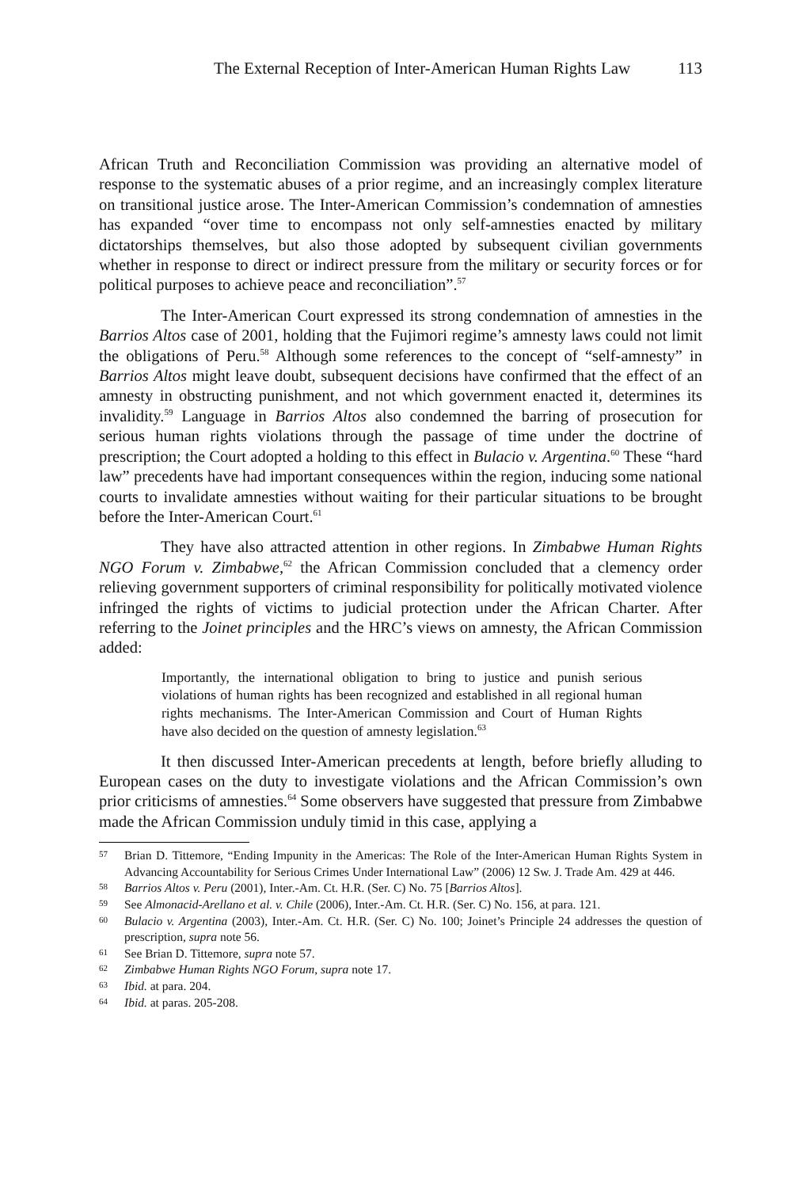The External Reception of Inter-American Human Rights Law 113
African Truth and Reconciliation Commission was providing an alternative model of response to the systematic abuses of a prior regime, and an increasingly complex literature on transitional justice arose. The Inter-American Commission’s condemnation of amnesties has expanded “over time to encompass not only self-amnesties enacted by military dictatorships themselves, but also those adopted by subsequent civilian governments whether in response to direct or indirect pressure from the military or security forces or for political purposes to achieve peace and reconciliation”.<sup>57</sup>
The Inter-American Court expressed its strong condemnation of amnesties in the Barrios Altos case of 2001, holding that the Fujimori regime’s amnesty laws could not limit the obligations of Peru.<sup>58</sup> Although some references to the concept of “self-amnesty” in Barrios Altos might leave doubt, subsequent decisions have confirmed that the effect of an amnesty in obstructing punishment, and not which government enacted it, determines its invalidity.<sup>59</sup> Language in Barrios Altos also condemned the barring of prosecution for serious human rights violations through the passage of time under the doctrine of prescription; the Court adopted a holding to this effect in Bulacio v. Argentina.<sup>60</sup> These “hard law” precedents have had important consequences within the region, inducing some national courts to invalidate amnesties without waiting for their particular situations to be brought before the Inter-American Court.<sup>61</sup>
They have also attracted attention in other regions. In Zimbabwe Human Rights NGO Forum v. Zimbabwe,<sup>62</sup> the African Commission concluded that a clemency order relieving government supporters of criminal responsibility for politically motivated violence infringed the rights of victims to judicial protection under the African Charter. After referring to the Joinet principles and the HRC’s views on amnesty, the African Commission added:
Importantly, the international obligation to bring to justice and punish serious violations of human rights has been recognized and established in all regional human rights mechanisms. The Inter-American Commission and Court of Human Rights have also decided on the question of amnesty legislation.<sup>63</sup>
It then discussed Inter-American precedents at length, before briefly alluding to European cases on the duty to investigate violations and the African Commission’s own prior criticisms of amnesties.<sup>64</sup> Some observers have suggested that pressure from Zimbabwe made the African Commission unduly timid in this case, applying a
57 Brian D. Tittemore, “Ending Impunity in the Americas: The Role of the Inter-American Human Rights System in Advancing Accountability for Serious Crimes Under International Law” (2006) 12 Sw. J. Trade Am. 429 at 446.
58 Barrios Altos v. Peru (2001), Inter.-Am. Ct. H.R. (Ser. C) No. 75 [Barrios Altos].
59 See Almonacid-Arellano et al. v. Chile (2006), Inter.-Am. Ct. H.R. (Ser. C) No. 156, at para. 121.
60 Bulacio v. Argentina (2003), Inter.-Am. Ct. H.R. (Ser. C) No. 100; Joinet’s Principle 24 addresses the question of prescription, supra note 56.
61 See Brian D. Tittemore, supra note 57.
62 Zimbabwe Human Rights NGO Forum, supra note 17.
63 Ibid. at para. 204.
64 Ibid. at paras. 205-208.